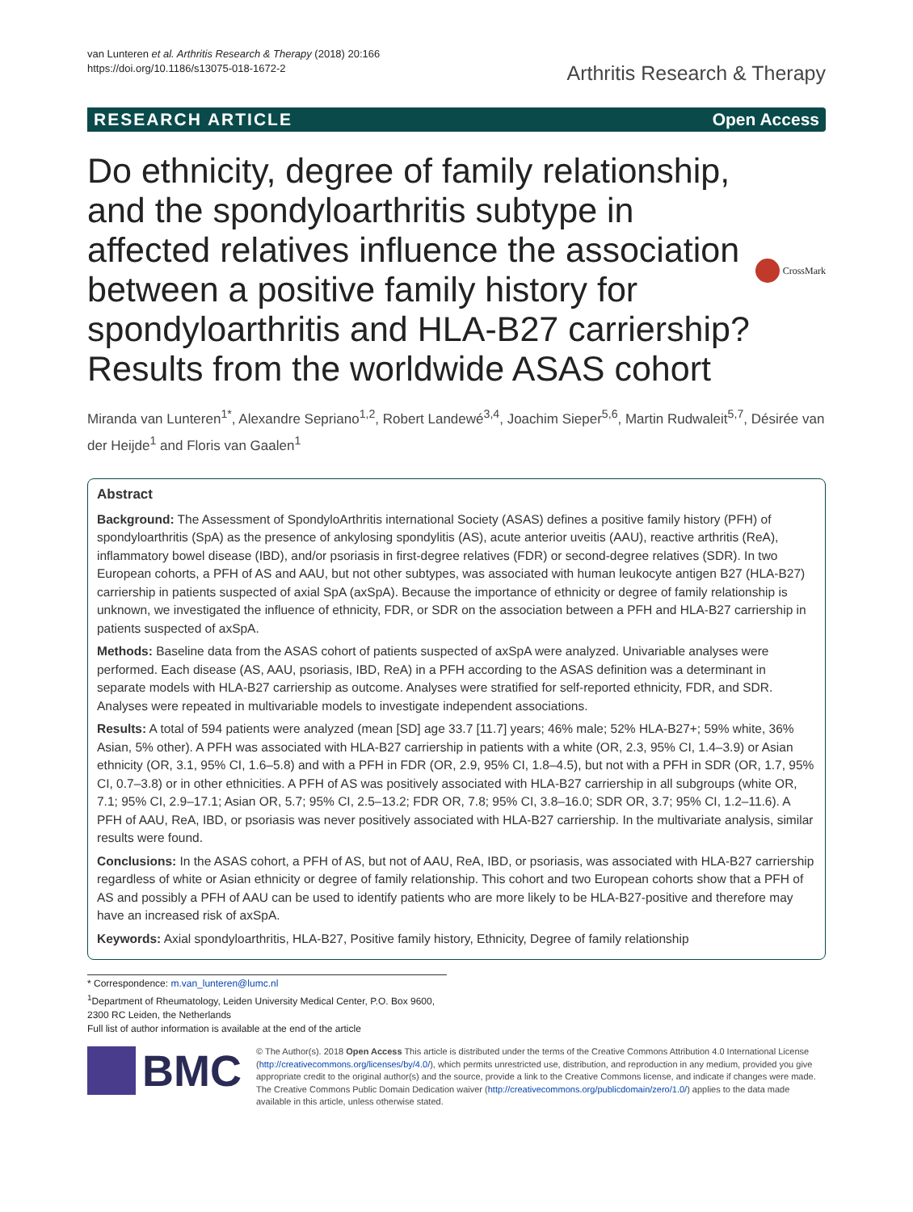van Lunteren et al. Arthritis Research & Therapy (2018) 20:166
https://doi.org/10.1186/s13075-018-1672-2
Arthritis Research & Therapy
RESEARCH ARTICLE Open Access
Do ethnicity, degree of family relationship, and the spondyloarthritis subtype in affected relatives influence the association between a positive family history for spondyloarthritis and HLA-B27 carriership? Results from the worldwide ASAS cohort
CrossMark
Miranda van Lunteren<sup>1*</sup>, Alexandre Sepriano<sup>1,2</sup>, Robert Landewé<sup>3,4</sup>, Joachim Sieper<sup>5,6</sup>, Martin Rudwaleit<sup>5,7</sup>, Désirée van der Heijde<sup>1</sup> and Floris van Gaalen<sup>1</sup>
Abstract
Background: The Assessment of SpondyloArthritis international Society (ASAS) defines a positive family history (PFH) of spondyloarthritis (SpA) as the presence of ankylosing spondylitis (AS), acute anterior uveitis (AAU), reactive arthritis (ReA), inflammatory bowel disease (IBD), and/or psoriasis in first-degree relatives (FDR) or second-degree relatives (SDR). In two European cohorts, a PFH of AS and AAU, but not other subtypes, was associated with human leukocyte antigen B27 (HLA-B27) carriership in patients suspected of axial SpA (axSpA). Because the importance of ethnicity or degree of family relationship is unknown, we investigated the influence of ethnicity, FDR, or SDR on the association between a PFH and HLA-B27 carriership in patients suspected of axSpA.
Methods: Baseline data from the ASAS cohort of patients suspected of axSpA were analyzed. Univariable analyses were performed. Each disease (AS, AAU, psoriasis, IBD, ReA) in a PFH according to the ASAS definition was a determinant in separate models with HLA-B27 carriership as outcome. Analyses were stratified for self-reported ethnicity, FDR, and SDR. Analyses were repeated in multivariable models to investigate independent associations.
Results: A total of 594 patients were analyzed (mean [SD] age 33.7 [11.7] years; 46% male; 52% HLA-B27+; 59% white, 36% Asian, 5% other). A PFH was associated with HLA-B27 carriership in patients with a white (OR, 2.3, 95% CI, 1.4–3.9) or Asian ethnicity (OR, 3.1, 95% CI, 1.6–5.8) and with a PFH in FDR (OR, 2.9, 95% CI, 1.8–4.5), but not with a PFH in SDR (OR, 1.7, 95% CI, 0.7–3.8) or in other ethnicities. A PFH of AS was positively associated with HLA-B27 carriership in all subgroups (white OR, 7.1; 95% CI, 2.9–17.1; Asian OR, 5.7; 95% CI, 2.5–13.2; FDR OR, 7.8; 95% CI, 3.8–16.0; SDR OR, 3.7; 95% CI, 1.2–11.6). A PFH of AAU, ReA, IBD, or psoriasis was never positively associated with HLA-B27 carriership. In the multivariate analysis, similar results were found.
Conclusions: In the ASAS cohort, a PFH of AS, but not of AAU, ReA, IBD, or psoriasis, was associated with HLA-B27 carriership regardless of white or Asian ethnicity or degree of family relationship. This cohort and two European cohorts show that a PFH of AS and possibly a PFH of AAU can be used to identify patients who are more likely to be HLA-B27-positive and therefore may have an increased risk of axSpA.
Keywords: Axial spondyloarthritis, HLA-B27, Positive family history, Ethnicity, Degree of family relationship
* Correspondence: m.van_lunteren@lumc.nl
<sup>1</sup> Department of Rheumatology, Leiden University Medical Center, P.O. Box 9600, 2300 RC Leiden, the Netherlands
Full list of author information is available at the end of the article
BMC
© The Author(s). 2018 Open Access This article is distributed under the terms of the Creative Commons Attribution 4.0 International License (http://creativecommons.org/licenses/by/4.0/), which permits unrestricted use, distribution, and reproduction in any medium, provided you give appropriate credit to the original author(s) and the source, provide a link to the Creative Commons license, and indicate if changes were made. The Creative Commons Public Domain Dedication waiver (http://creativecommons.org/publicdomain/zero/1.0/) applies to the data made available in this article, unless otherwise stated.